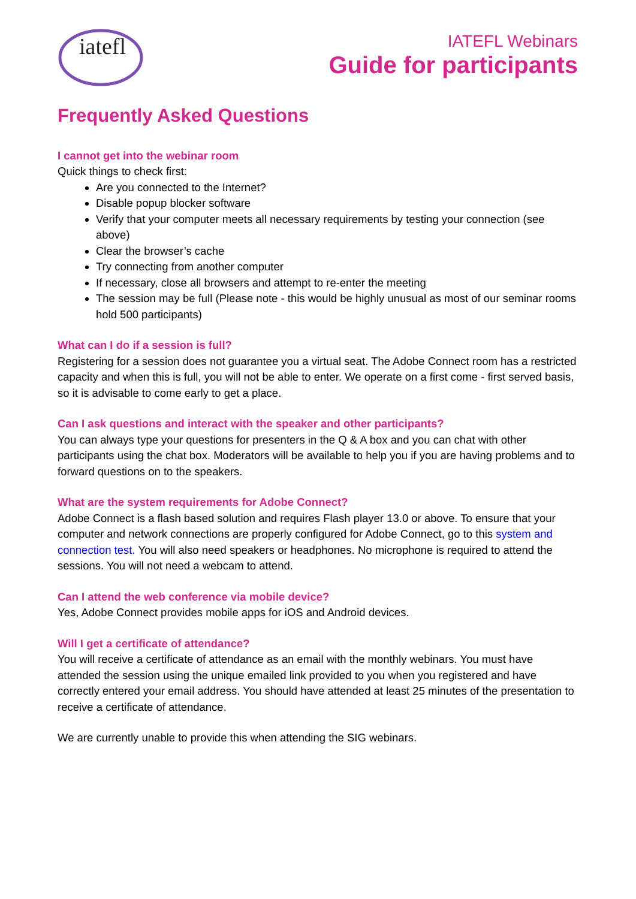iatefl
IATEFL Webinars
Guide for participants
Frequently Asked Questions
I cannot get into the webinar room
Quick things to check first:
Are you connected to the Internet?
Disable popup blocker software
Verify that your computer meets all necessary requirements by testing your connection (see above)
Clear the browser’s cache
Try connecting from another computer
If necessary, close all browsers and attempt to re-enter the meeting
The session may be full (Please note - this would be highly unusual as most of our seminar rooms hold 500 participants)
What can I do if a session is full?
Registering for a session does not guarantee you a virtual seat. The Adobe Connect room has a restricted capacity and when this is full, you will not be able to enter. We operate on a first come - first served basis, so it is advisable to come early to get a place.
Can I ask questions and interact with the speaker and other participants?
You can always type your questions for presenters in the Q & A box and you can chat with other participants using the chat box. Moderators will be available to help you if you are having problems and to forward questions on to the speakers.
What are the system requirements for Adobe Connect?
Adobe Connect is a flash based solution and requires Flash player 13.0 or above. To ensure that your computer and network connections are properly configured for Adobe Connect, go to this system and connection test. You will also need speakers or headphones. No microphone is required to attend the sessions. You will not need a webcam to attend.
Can I attend the web conference via mobile device?
Yes, Adobe Connect provides mobile apps for iOS and Android devices.
Will I get a certificate of attendance?
You will receive a certificate of attendance as an email with the monthly webinars. You must have attended the session using the unique emailed link provided to you when you registered and have correctly entered your email address. You should have attended at least 25 minutes of the presentation to receive a certificate of attendance.
We are currently unable to provide this when attending the SIG webinars.